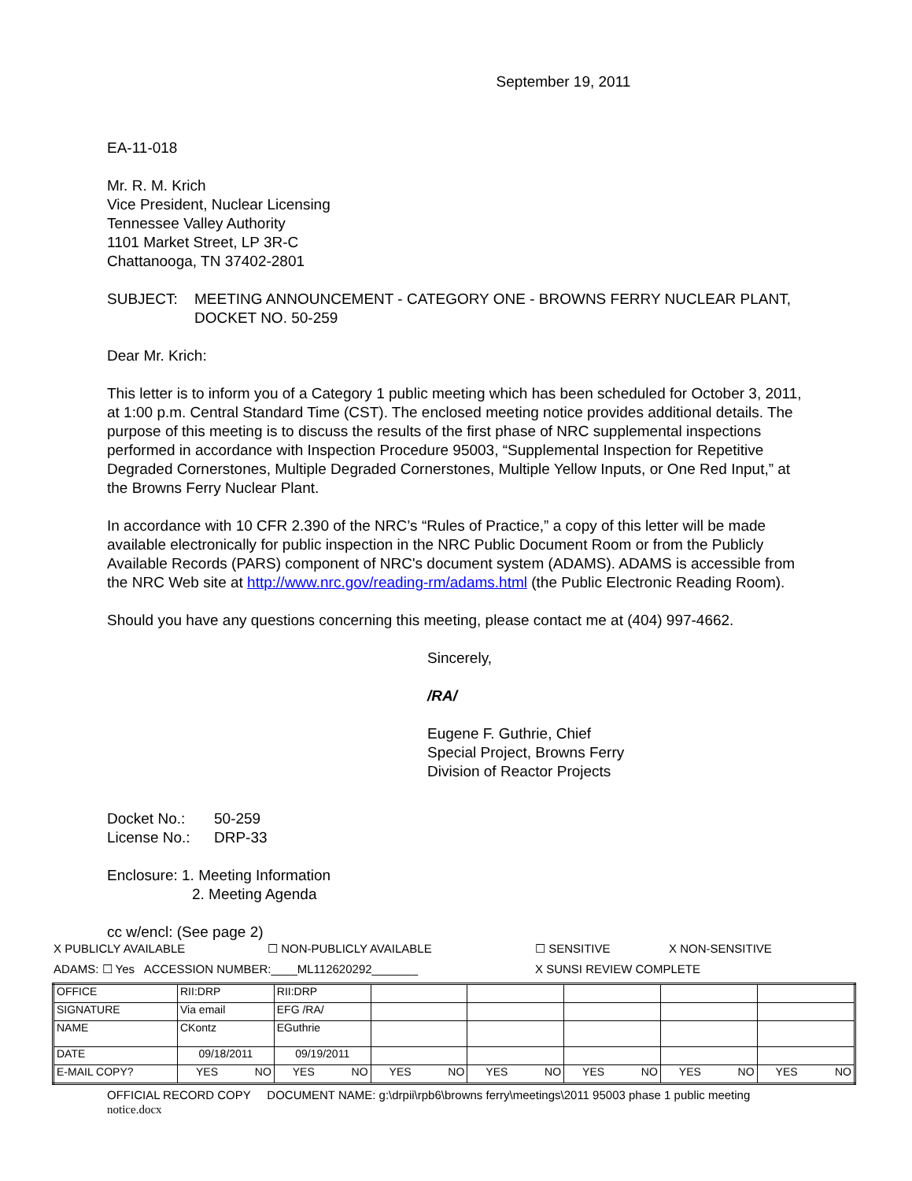September 19, 2011
EA-11-018
Mr. R. M. Krich
Vice President, Nuclear Licensing
Tennessee Valley Authority
1101 Market Street, LP 3R-C
Chattanooga, TN 37402-2801
SUBJECT: MEETING ANNOUNCEMENT - CATEGORY ONE - BROWNS FERRY NUCLEAR PLANT, DOCKET NO. 50-259
Dear Mr. Krich:
This letter is to inform you of a Category 1 public meeting which has been scheduled for October 3, 2011, at 1:00 p.m. Central Standard Time (CST). The enclosed meeting notice provides additional details. The purpose of this meeting is to discuss the results of the first phase of NRC supplemental inspections performed in accordance with Inspection Procedure 95003, “Supplemental Inspection for Repetitive Degraded Cornerstones, Multiple Degraded Cornerstones, Multiple Yellow Inputs, or One Red Input,” at the Browns Ferry Nuclear Plant.
In accordance with 10 CFR 2.390 of the NRC’s “Rules of Practice,” a copy of this letter will be made available electronically for public inspection in the NRC Public Document Room or from the Publicly Available Records (PARS) component of NRC's document system (ADAMS). ADAMS is accessible from the NRC Web site at http://www.nrc.gov/reading-rm/adams.html (the Public Electronic Reading Room).
Should you have any questions concerning this meeting, please contact me at (404) 997-4662.
Sincerely,
/RA/
Eugene F. Guthrie, Chief
Special Project, Browns Ferry
Division of Reactor Projects
Docket No.: 50-259
License No.:
DRP-33
Enclosure: 1. Meeting Information
2. Meeting Agenda
cc w/encl: (See page 2)
X PUBLICLY AVAILABLE ☐ NON-PUBLICLY AVAILABLE ☐ SENSITIVE X NON-SENSITIVE
ADAMS: ☐ Yes ACCESSION NUMBER:____ML112620292_______ X SUNSI REVIEW COMPLETE
| OFFICE | RII:DRP | RII:DRP | | | | | |
| SIGNATURE | Via email | EFG /RA/ | | | | | |
| NAME | CKontz | EGuthrie | | | | | |
| DATE | 09/18/2011 | 09/19/2011 | | | | | |
| E-MAIL COPY? | YES NO | YES NO | YES NO | YES NO | YES NO | YES NO | YES NO |
OFFICIAL RECORD COPY DOCUMENT NAME: g:\drpii\rpb6\browns ferry\meetings\2011 95003 phase 1 public meeting
notice.docx